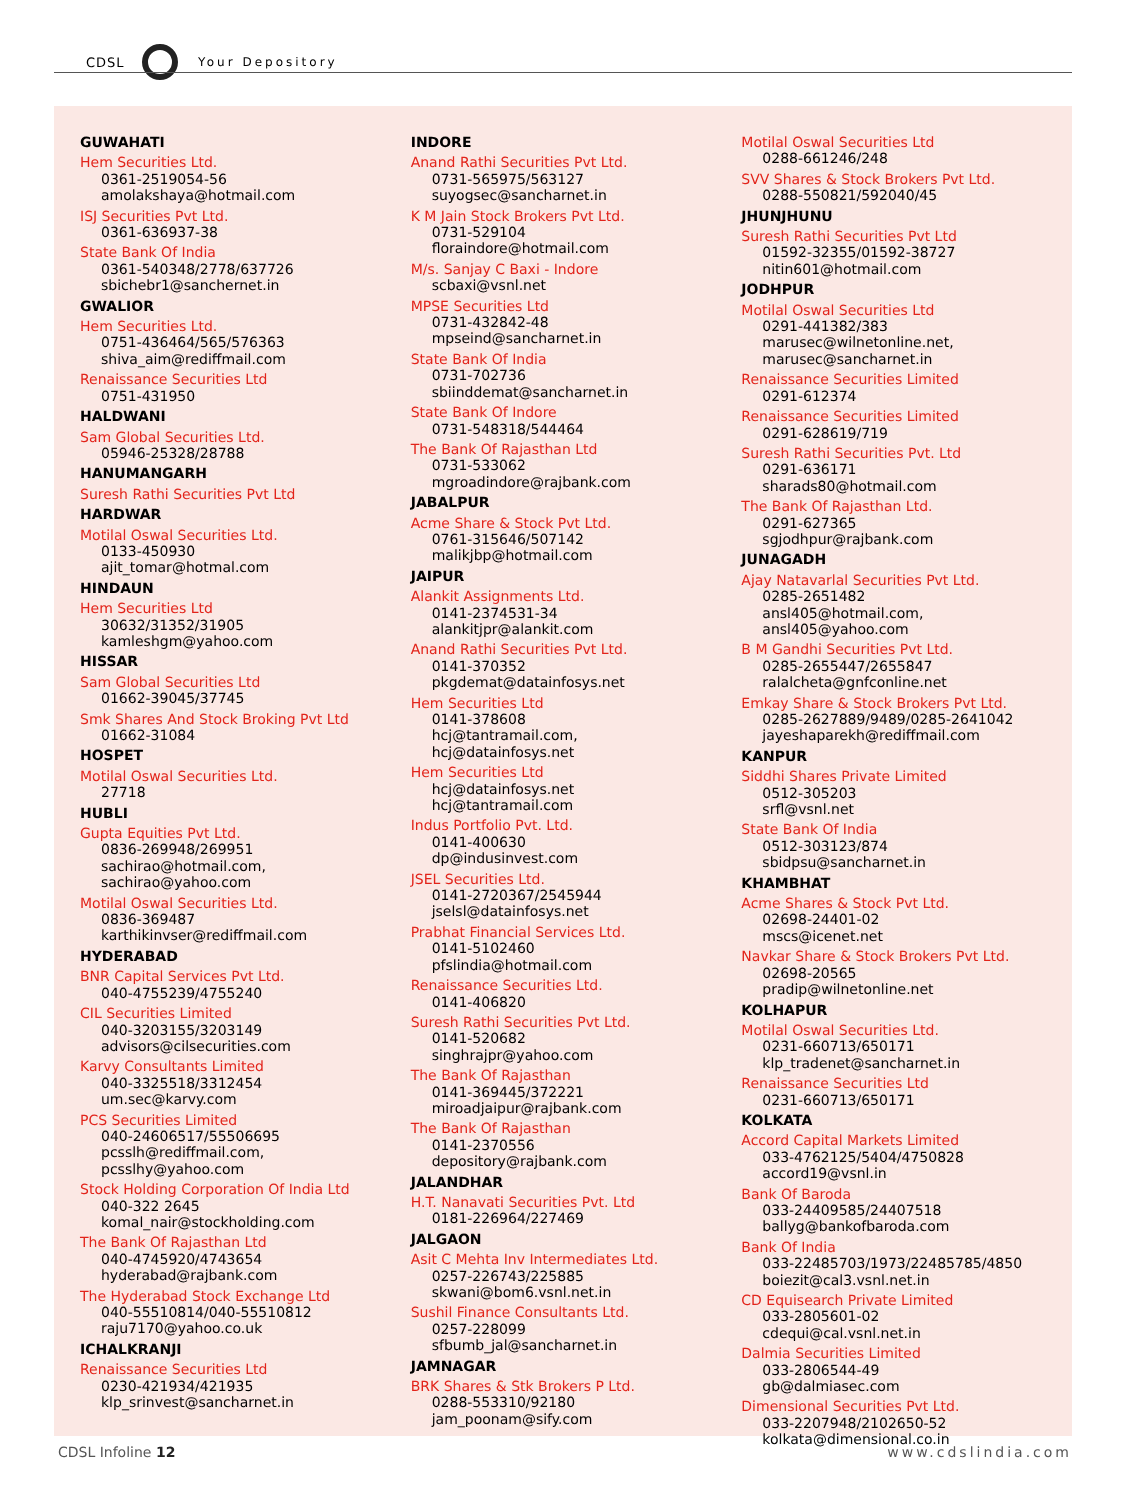CDSL Your Depository
GUWAHATI
Hem Securities Ltd.
0361-2519054-56
amolakshaya@hotmail.com
ISJ Securities Pvt Ltd.
0361-636937-38
State Bank Of India
0361-540348/2778/637726
sbichebr1@sanchernet.in
GWALIOR
Hem Securities Ltd.
0751-436464/565/576363
shiva_aim@rediffmail.com
Renaissance Securities Ltd
0751-431950
HALDWANI
Sam Global Securities Ltd.
05946-25328/28788
HANUMANGARH
Suresh Rathi Securities Pvt Ltd
HARDWAR
Motilal Oswal Securities Ltd.
0133-450930
ajit_tomar@hotmal.com
HINDAUN
Hem Securities Ltd
30632/31352/31905
kamleshgm@yahoo.com
HISSAR
Sam Global Securities Ltd
01662-39045/37745
Smk Shares And Stock Broking Pvt Ltd
01662-31084
HOSPET
Motilal Oswal Securities Ltd.
27718
HUBLI
Gupta Equities Pvt Ltd.
0836-269948/269951
sachirao@hotmail.com,
sachirao@yahoo.com
Motilal Oswal Securities Ltd.
0836-369487
karthikinvser@rediffmail.com
HYDERABAD
BNR Capital Services Pvt Ltd.
040-4755239/4755240
CIL Securities Limited
040-3203155/3203149
advisors@cilsecurities.com
Karvy Consultants Limited
040-3325518/3312454
um.sec@karvy.com
PCS Securities Limited
040-24606517/55506695
pcsslh@rediffmail.com,
pcsslhy@yahoo.com
Stock Holding Corporation Of India Ltd
040-322 2645
komal_nair@stockholding.com
The Bank Of Rajasthan Ltd
040-4745920/4743654
hyderabad@rajbank.com
The Hyderabad Stock Exchange Ltd
040-55510814/040-55510812
raju7170@yahoo.co.uk
ICHALKRANJI
Renaissance Securities Ltd
0230-421934/421935
klp_srinvest@sancharnet.in
INDORE
Anand Rathi Securities Pvt Ltd.
0731-565975/563127
suyogsec@sancharnet.in
K M Jain Stock Brokers Pvt Ltd.
0731-529104
floraindore@hotmail.com
M/s. Sanjay C Baxi - Indore
scbaxi@vsnl.net
MPSE Securities Ltd
0731-432842-48
mpseind@sancharnet.in
State Bank Of India
0731-702736
sbiinddemat@sancharnet.in
State Bank Of Indore
0731-548318/544464
The Bank Of Rajasthan Ltd
0731-533062
mgroadindore@rajbank.com
JABALPUR
Acme Share & Stock Pvt Ltd.
0761-315646/507142
malikjbp@hotmail.com
JAIPUR
Alankit Assignments Ltd.
0141-2374531-34
alankitjpr@alankit.com
Anand Rathi Securities Pvt Ltd.
0141-370352
pkgdemat@datainfosys.net
Hem Securities Ltd
0141-378608
hcj@tantramail.com,
hcj@datainfosys.net
Hem Securities Ltd
hcj@datainfosys.net
hcj@tantramail.com
Indus Portfolio Pvt. Ltd.
0141-400630
dp@indusinvest.com
JSEL Securities Ltd.
0141-2720367/2545944
jselsl@datainfosys.net
Prabhat Financial Services Ltd.
0141-5102460
pfslindia@hotmail.com
Renaissance Securities Ltd.
0141-406820
Suresh Rathi Securities Pvt Ltd.
0141-520682
singhrajpr@yahoo.com
The Bank Of Rajasthan
0141-369445/372221
miroadjaipur@rajbank.com
The Bank Of Rajasthan
0141-2370556
depository@rajbank.com
JALANDHAR
H.T. Nanavati Securities Pvt. Ltd
0181-226964/227469
JALGAON
Asit C Mehta Inv Intermediates Ltd.
0257-226743/225885
skwani@bom6.vsnl.net.in
Sushil Finance Consultants Ltd.
0257-228099
sfbumb_jal@sancharnet.in
JAMNAGAR
BRK Shares & Stk Brokers P Ltd.
0288-553310/92180
jam_poonam@sify.com
Motilal Oswal Securities Ltd
0288-661246/248
SVV Shares & Stock Brokers Pvt Ltd.
0288-550821/592040/45
JHUNJHUNU
Suresh Rathi Securities Pvt Ltd
01592-32355/01592-38727
nitin601@hotmail.com
JODHPUR
Motilal Oswal Securities Ltd
0291-441382/383
marusec@wilnetonline.net,
marusec@sancharnet.in
Renaissance Securities Limited
0291-612374
Renaissance Securities Limited
0291-628619/719
Suresh Rathi Securities Pvt. Ltd
0291-636171
sharads80@hotmail.com
The Bank Of Rajasthan Ltd.
0291-627365
sgjodhpur@rajbank.com
JUNAGADH
Ajay Natavarlal Securities Pvt Ltd.
0285-2651482
ansl405@hotmail.com,
ansl405@yahoo.com
B M Gandhi Securities Pvt Ltd.
0285-2655447/2655847
ralalcheta@gnfconline.net
Emkay Share & Stock Brokers Pvt Ltd.
0285-2627889/9489/0285-2641042
jayeshaparekh@rediffmail.com
KANPUR
Siddhi Shares Private Limited
0512-305203
srfl@vsnl.net
State Bank Of India
0512-303123/874
sbidpsu@sancharnet.in
KHAMBHAT
Acme Shares & Stock Pvt Ltd.
02698-24401-02
mscs@icenet.net
Navkar Share & Stock Brokers Pvt Ltd.
02698-20565
pradip@wilnetonline.net
KOLHAPUR
Motilal Oswal Securities Ltd.
0231-660713/650171
klp_tradenet@sancharnet.in
Renaissance Securities Ltd
0231-660713/650171
KOLKATA
Accord Capital Markets Limited
033-4762125/5404/4750828
accord19@vsnl.in
Bank Of Baroda
033-24409585/24407518
ballyg@bankofbaroda.com
Bank Of India
033-22485703/1973/22485785/4850
boiezit@cal3.vsnl.net.in
CD Equisearch Private Limited
033-2805601-02
cdequi@cal.vsnl.net.in
Dalmia Securities Limited
033-2806544-49
gb@dalmiasec.com
Dimensional Securities Pvt Ltd.
033-2207948/2102650-52
kolkata@dimensional.co.in
CDSL Infoline 12 www.cdslindia.com